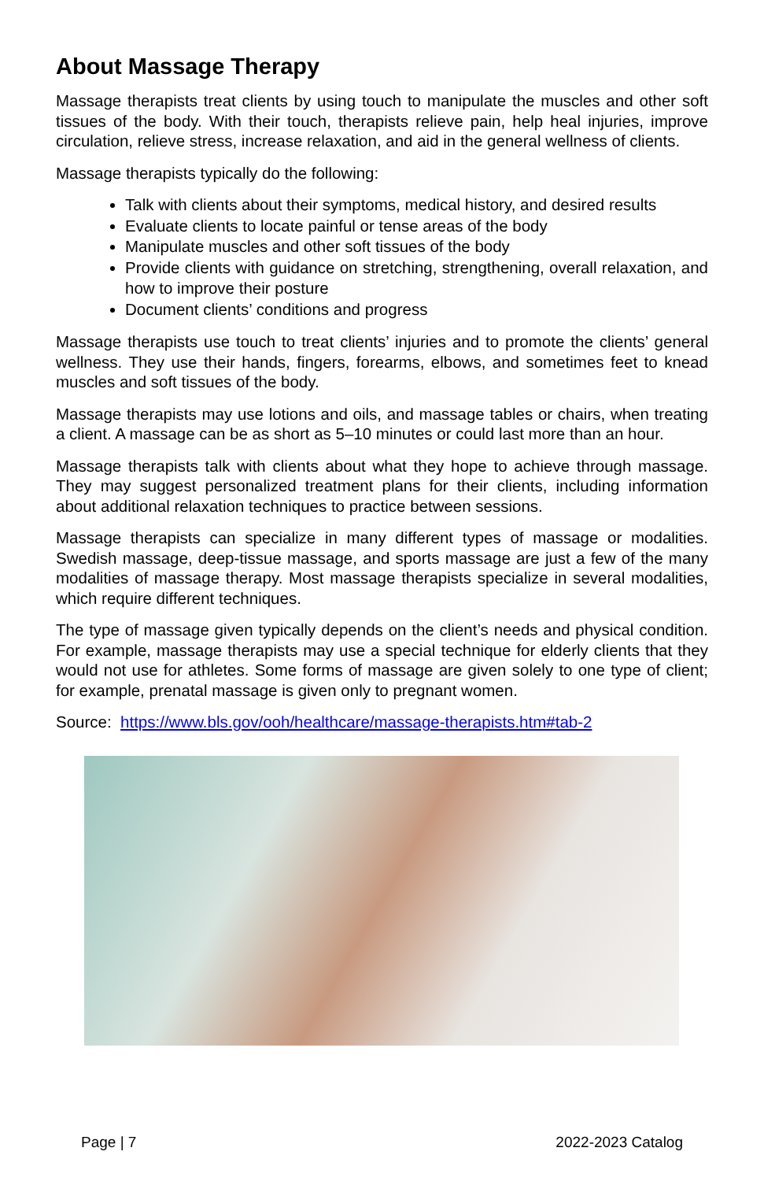About Massage Therapy
Massage therapists treat clients by using touch to manipulate the muscles and other soft tissues of the body. With their touch, therapists relieve pain, help heal injuries, improve circulation, relieve stress, increase relaxation, and aid in the general wellness of clients.
Massage therapists typically do the following:
Talk with clients about their symptoms, medical history, and desired results
Evaluate clients to locate painful or tense areas of the body
Manipulate muscles and other soft tissues of the body
Provide clients with guidance on stretching, strengthening, overall relaxation, and how to improve their posture
Document clients’ conditions and progress
Massage therapists use touch to treat clients’ injuries and to promote the clients’ general wellness. They use their hands, fingers, forearms, elbows, and sometimes feet to knead muscles and soft tissues of the body.
Massage therapists may use lotions and oils, and massage tables or chairs, when treating a client. A massage can be as short as 5–10 minutes or could last more than an hour.
Massage therapists talk with clients about what they hope to achieve through massage. They may suggest personalized treatment plans for their clients, including information about additional relaxation techniques to practice between sessions.
Massage therapists can specialize in many different types of massage or modalities. Swedish massage, deep-tissue massage, and sports massage are just a few of the many modalities of massage therapy. Most massage therapists specialize in several modalities, which require different techniques.
The type of massage given typically depends on the client’s needs and physical condition. For example, massage therapists may use a special technique for elderly clients that they would not use for athletes. Some forms of massage are given solely to one type of client; for example, prenatal massage is given only to pregnant women.
Source: https://www.bls.gov/ooh/healthcare/massage-therapists.htm#tab-2
Page | 7 2022-2023 Catalog